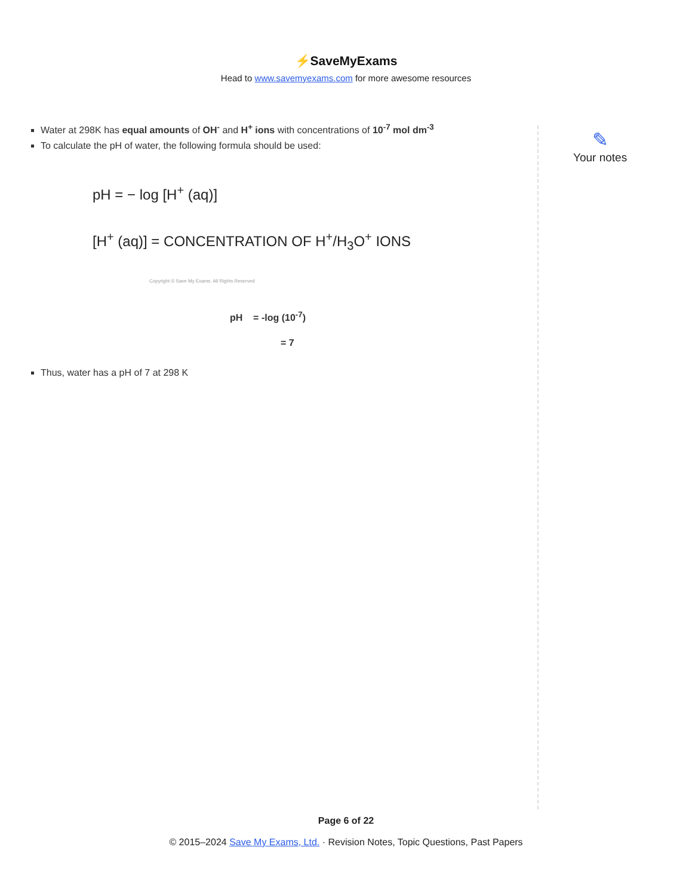⚡SaveMyExams
Head to www.savemyexams.com for more awesome resources
Water at 298K has equal amounts of OH<sup>-</sup> and H<sup>+</sup> ions with concentrations of 10<sup>-7</sup> mol dm<sup>-3</sup>
To calculate the pH of water, the following formula should be used:
pH = − log [H<sup>+</sup> (aq)]
[H<sup>+</sup> (aq)] = CONCENTRATION OF H<sup>+</sup>/H<sub>3</sub>O<sup>+</sup> IONS
Copyright © Save My Exams. All Rights Reserved
pH = -log (10<sup>-7</sup>)
= 7
Thus, water has a pH of 7 at 298 K
✎
Your notes
Page 6 of 22
© 2015–2024 Save My Exams, Ltd. · Revision Notes, Topic Questions, Past Papers